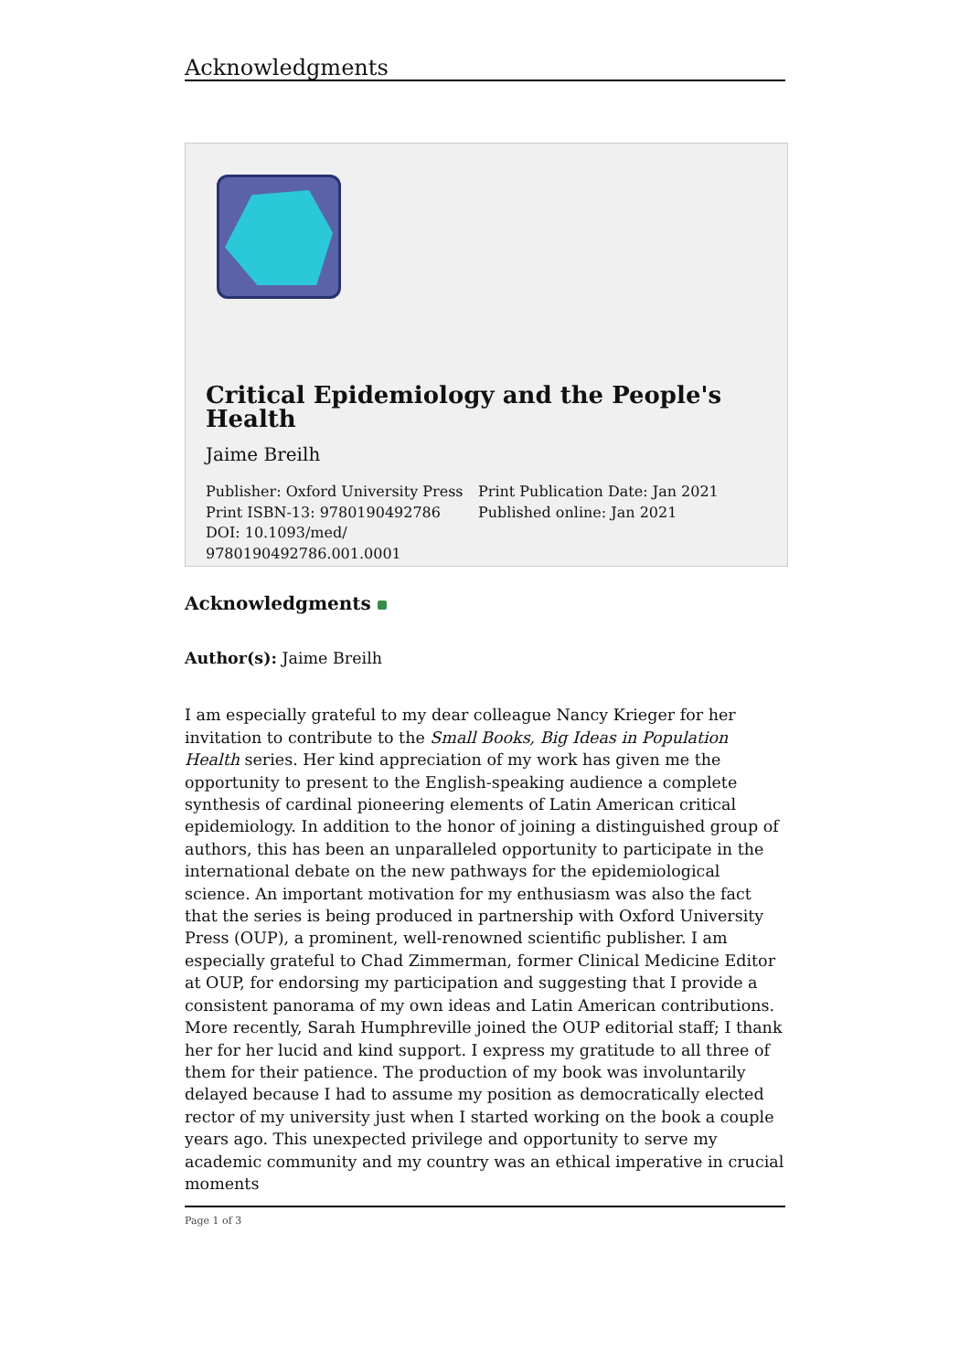Acknowledgments
Critical Epidemiology and the People's Health
Jaime Breilh
Publisher: Oxford University Press
Print ISBN-13: 9780190492786
DOI: 10.1093/med/
9780190492786.001.0001
Print Publication Date: Jan 2021
Published online: Jan 2021
Acknowledgments
Author(s): Jaime Breilh
I am especially grateful to my dear colleague Nancy Krieger for her invitation to contribute to the Small Books, Big Ideas in Population Health series. Her kind appreciation of my work has given me the opportunity to present to the English-speaking audience a complete synthesis of cardinal pioneering elements of Latin American critical epidemiology. In addition to the honor of joining a distinguished group of authors, this has been an unparalleled opportunity to participate in the international debate on the new pathways for the epidemiological science. An important motivation for my enthusiasm was also the fact that the series is being produced in partnership with Oxford University Press (OUP), a prominent, well-renowned scientific publisher. I am especially grateful to Chad Zimmerman, former Clinical Medicine Editor at OUP, for endorsing my participation and suggesting that I provide a consistent panorama of my own ideas and Latin American contributions. More recently, Sarah Humphreville joined the OUP editorial staff; I thank her for her lucid and kind support. I express my gratitude to all three of them for their patience. The production of my book was involuntarily delayed because I had to assume my position as democratically elected rector of my university just when I started working on the book a couple years ago. This unexpected privilege and opportunity to serve my academic community and my country was an ethical imperative in crucial moments
Page 1 of 3